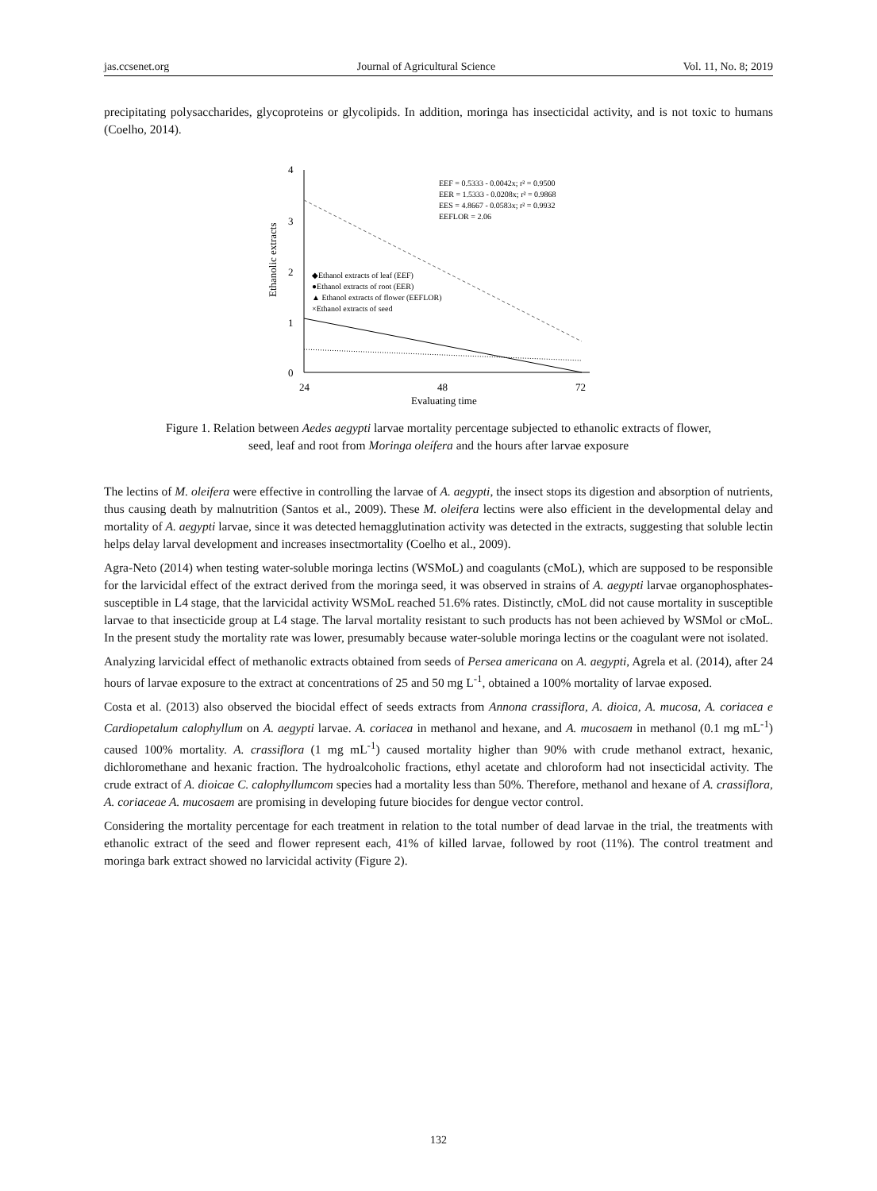jas.ccsenet.org Journal of Agricultural Science Vol. 11, No. 8; 2019
precipitating polysaccharides, glycoproteins or glycolipids. In addition, moringa has insecticidal activity, and is not toxic to humans (Coelho, 2014).
4
3
2
1
0
24
48
72
Evaluating time
Ethanolic extracts
EEF = 0.5333 - 0.0042x; r² = 0.9500
EER = 1.5333 - 0.0208x; r² = 0.9868
EES = 4.8667 - 0.0583x; r² = 0.9932
EEFLOR = 2.06
◆Ethanol extracts of leaf (EEF)
●Ethanol extracts of root (EER)
▲ Ethanol extracts of flower (EEFLOR)
×Ethanol extracts of seed
Figure 1. Relation between Aedes aegypti larvae mortality percentage subjected to ethanolic extracts of flower,
seed, leaf and root from Moringa oleífera and the hours after larvae exposure
The lectins of M. oleifera were effective in controlling the larvae of A. aegypti, the insect stops its digestion and absorption of nutrients, thus causing death by malnutrition (Santos et al., 2009). These M. oleifera lectins were also efficient in the developmental delay and mortality of A. aegypti larvae, since it was detected hemagglutination activity was detected in the extracts, suggesting that soluble lectin helps delay larval development and increases insectmortality (Coelho et al., 2009).
Agra-Neto (2014) when testing water-soluble moringa lectins (WSMoL) and coagulants (cMoL), which are supposed to be responsible for the larvicidal effect of the extract derived from the moringa seed, it was observed in strains of A. aegypti larvae organophosphates-susceptible in L4 stage, that the larvicidal activity WSMoL reached 51.6% rates. Distinctly, cMoL did not cause mortality in susceptible larvae to that insecticide group at L4 stage. The larval mortality resistant to such products has not been achieved by WSMol or cMoL. In the present study the mortality rate was lower, presumably because water-soluble moringa lectins or the coagulant were not isolated.
Analyzing larvicidal effect of methanolic extracts obtained from seeds of Persea americana on A. aegypti, Agrela et al. (2014), after 24 hours of larvae exposure to the extract at concentrations of 25 and 50 mg L<sup>-1</sup>, obtained a 100% mortality of larvae exposed.
Costa et al. (2013) also observed the biocidal effect of seeds extracts from Annona crassiflora, A. dioica, A. mucosa, A. coriacea e Cardiopetalum calophyllum on A. aegypti larvae. A. coriacea in methanol and hexane, and A. mucosaem in methanol (0.1 mg mL<sup>-1</sup>) caused 100% mortality. A. crassiflora (1 mg mL<sup>-1</sup>) caused mortality higher than 90% with crude methanol extract, hexanic, dichloromethane and hexanic fraction. The hydroalcoholic fractions, ethyl acetate and chloroform had not insecticidal activity. The crude extract of A. dioicae C. calophyllumcom species had a mortality less than 50%. Therefore, methanol and hexane of A. crassiflora, A. coriaceae A. mucosaem are promising in developing future biocides for dengue vector control.
Considering the mortality percentage for each treatment in relation to the total number of dead larvae in the trial, the treatments with ethanolic extract of the seed and flower represent each, 41% of killed larvae, followed by root (11%). The control treatment and moringa bark extract showed no larvicidal activity (Figure 2).
132